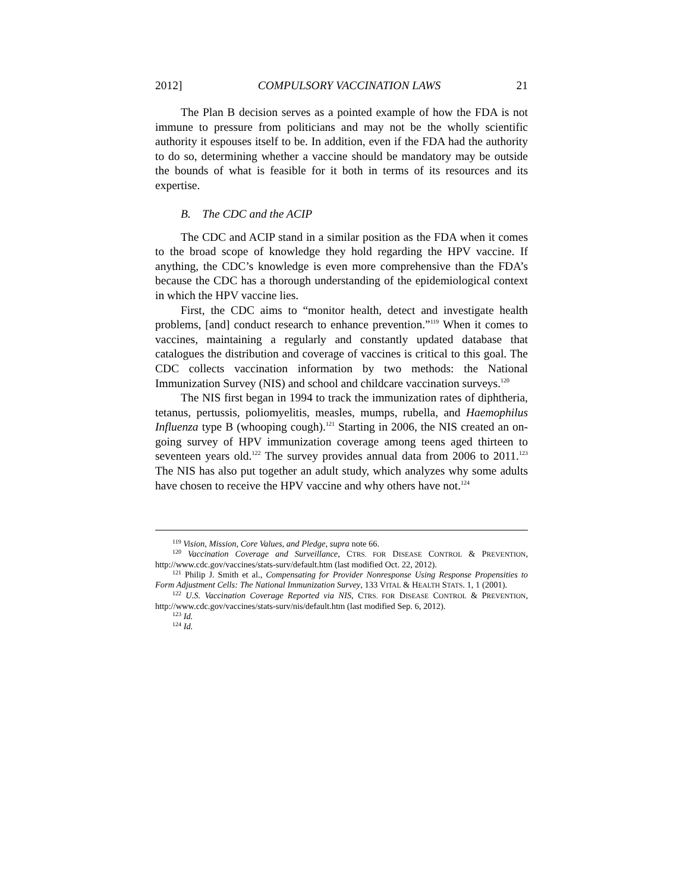2012] COMPULSORY VACCINATION LAWS 21
The Plan B decision serves as a pointed example of how the FDA is not immune to pressure from politicians and may not be the wholly scientific authority it espouses itself to be. In addition, even if the FDA had the authority to do so, determining whether a vaccine should be mandatory may be outside the bounds of what is feasible for it both in terms of its resources and its expertise.
B. The CDC and the ACIP
The CDC and ACIP stand in a similar position as the FDA when it comes to the broad scope of knowledge they hold regarding the HPV vaccine. If anything, the CDC’s knowledge is even more comprehensive than the FDA’s because the CDC has a thorough understanding of the epidemiological context in which the HPV vaccine lies.
First, the CDC aims to “monitor health, detect and investigate health problems, [and] conduct research to enhance prevention.”<sup>119</sup> When it comes to vaccines, maintaining a regularly and constantly updated database that catalogues the distribution and coverage of vaccines is critical to this goal. The CDC collects vaccination information by two methods: the National Immunization Survey (NIS) and school and childcare vaccination surveys.<sup>120</sup>
The NIS first began in 1994 to track the immunization rates of diphtheria, tetanus, pertussis, poliomyelitis, measles, mumps, rubella, and Haemophilus Influenza type B (whooping cough).<sup>121</sup> Starting in 2006, the NIS created an on-going survey of HPV immunization coverage among teens aged thirteen to seventeen years old.<sup>122</sup> The survey provides annual data from 2006 to 2011.<sup>123</sup> The NIS has also put together an adult study, which analyzes why some adults have chosen to receive the HPV vaccine and why others have not.<sup>124</sup>
<sup>119</sup> Vision, Mission, Core Values, and Pledge, supra note 66.
<sup>120</sup> Vaccination Coverage and Surveillance, CTRS. FOR DISEASE CONTROL & PREVENTION, http://www.cdc.gov/vaccines/stats-surv/default.htm (last modified Oct. 22, 2012).
<sup>121</sup> Philip J. Smith et al., Compensating for Provider Nonresponse Using Response Propensities to Form Adjustment Cells: The National Immunization Survey, 133 VITAL & HEALTH STATS. 1, 1 (2001).
<sup>122</sup> U.S. Vaccination Coverage Reported via NIS, CTRS. FOR DISEASE CONTROL & PREVENTION, http://www.cdc.gov/vaccines/stats-surv/nis/default.htm (last modified Sep. 6, 2012).
<sup>123</sup> Id.
<sup>124</sup> Id.